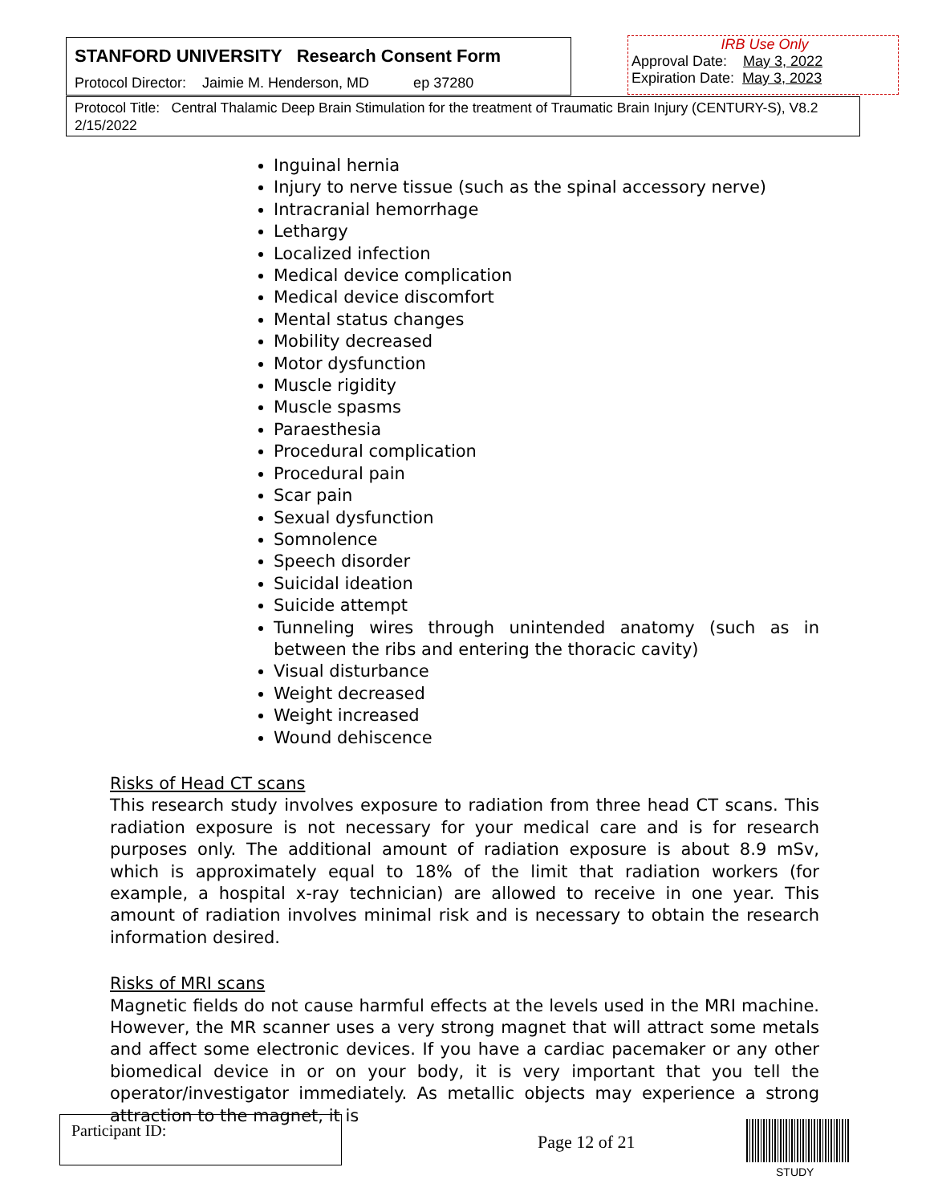STANFORD UNIVERSITY Research Consent Form
Protocol Director: Jaimie M. Henderson, MD ep 37280
IRB Use Only
Approval Date: May 3, 2022
Expiration Date: May 3, 2023
Protocol Title: Central Thalamic Deep Brain Stimulation for the treatment of Traumatic Brain Injury (CENTURY-S), V8.2 2/15/2022
Inguinal hernia
Injury to nerve tissue (such as the spinal accessory nerve)
Intracranial hemorrhage
Lethargy
Localized infection
Medical device complication
Medical device discomfort
Mental status changes
Mobility decreased
Motor dysfunction
Muscle rigidity
Muscle spasms
Paraesthesia
Procedural complication
Procedural pain
Scar pain
Sexual dysfunction
Somnolence
Speech disorder
Suicidal ideation
Suicide attempt
Tunneling wires through unintended anatomy (such as in between the ribs and entering the thoracic cavity)
Visual disturbance
Weight decreased
Weight increased
Wound dehiscence
Risks of Head CT scans
This research study involves exposure to radiation from three head CT scans. This radiation exposure is not necessary for your medical care and is for research purposes only. The additional amount of radiation exposure is about 8.9 mSv, which is approximately equal to 18% of the limit that radiation workers (for example, a hospital x-ray technician) are allowed to receive in one year. This amount of radiation involves minimal risk and is necessary to obtain the research information desired.
Risks of MRI scans
Magnetic fields do not cause harmful effects at the levels used in the MRI machine. However, the MR scanner uses a very strong magnet that will attract some metals and affect some electronic devices. If you have a cardiac pacemaker or any other biomedical device in or on your body, it is very important that you tell the operator/investigator immediately. As metallic objects may experience a strong attraction to the magnet, it is
Participant ID:
Page 12 of 21
STUDY